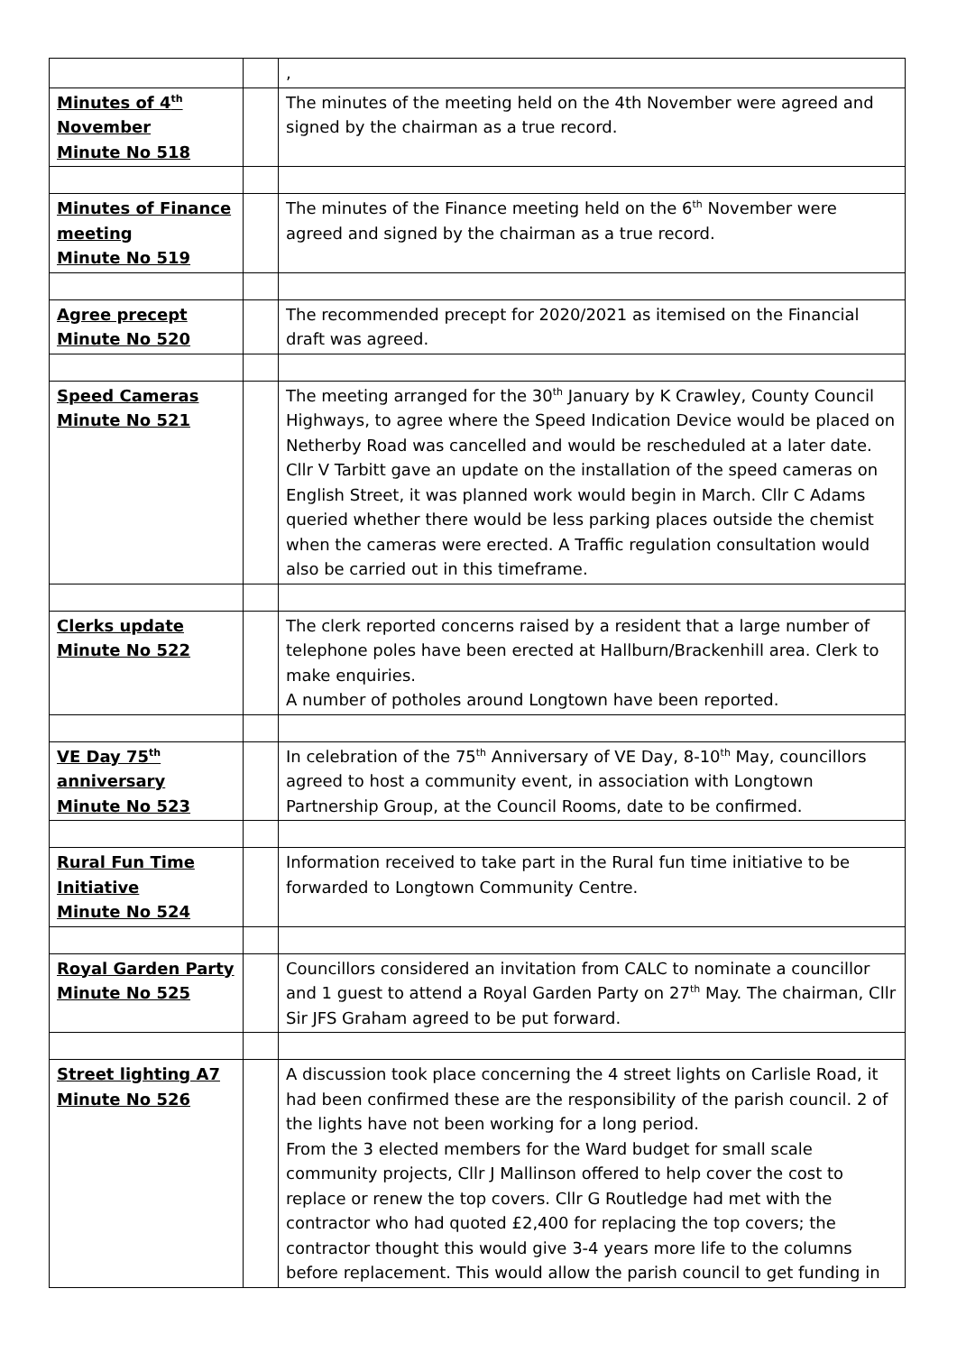| | | , |
| Minutes of 4<sup>th</sup> November Minute No 518 | | The minutes of the meeting held on the 4th November were agreed and signed by the chairman as a true record. |
| Minutes of Finance meeting Minute No 519 | | The minutes of the Finance meeting held on the 6<sup>th</sup> November were agreed and signed by the chairman as a true record. |
| Agree precept Minute No 520 | | The recommended precept for 2020/2021 as itemised on the Financial draft was agreed. |
| Speed Cameras Minute No 521 | | The meeting arranged for the 30<sup>th</sup> January by K Crawley, County Council Highways, to agree where the Speed Indication Device would be placed on Netherby Road was cancelled and would be rescheduled at a later date. Cllr V Tarbitt gave an update on the installation of the speed cameras on English Street, it was planned work would begin in March. Cllr C Adams queried whether there would be less parking places outside the chemist when the cameras were erected. A Traffic regulation consultation would also be carried out in this timeframe. |
| Clerks update Minute No 522 | | The clerk reported concerns raised by a resident that a large number of telephone poles have been erected at Hallburn/Brackenhill area. Clerk to make enquiries. A number of potholes around Longtown have been reported. |
| VE Day 75<sup>th</sup> anniversary Minute No 523 | | In celebration of the 75<sup>th</sup> Anniversary of VE Day, 8-10<sup>th</sup> May, councillors agreed to host a community event, in association with Longtown Partnership Group, at the Council Rooms, date to be confirmed. |
| Rural Fun Time Initiative Minute No 524 | | Information received to take part in the Rural fun time initiative to be forwarded to Longtown Community Centre. |
| Royal Garden Party Minute No 525 | | Councillors considered an invitation from CALC to nominate a councillor and 1 guest to attend a Royal Garden Party on 27<sup>th</sup> May. The chairman, Cllr Sir JFS Graham agreed to be put forward. |
| Street lighting A7 Minute No 526 | | A discussion took place concerning the 4 street lights on Carlisle Road, it had been confirmed these are the responsibility of the parish council. 2 of the lights have not been working for a long period. From the 3 elected members for the Ward budget for small scale community projects, Cllr J Mallinson offered to help cover the cost to replace or renew the top covers. Cllr G Routledge had met with the contractor who had quoted £2,400 for replacing the top covers; the contractor thought this would give 3-4 years more life to the columns before replacement. This would allow the parish council to get funding in |